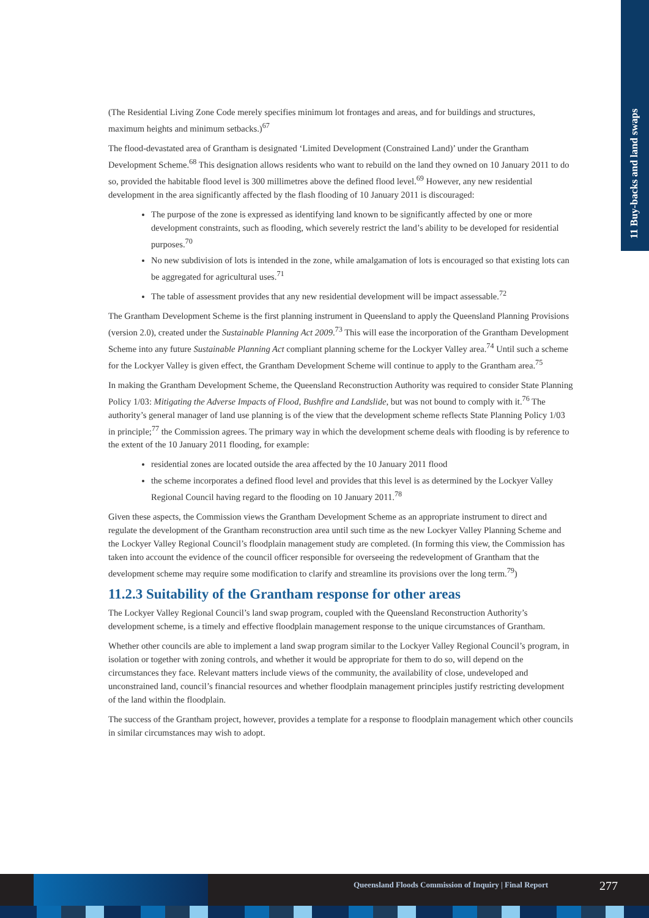11 Buy-backs and land swaps
(The Residential Living Zone Code merely specifies minimum lot frontages and areas, and for buildings and structures, maximum heights and minimum setbacks.)<sup>67</sup>
The flood-devastated area of Grantham is designated ‘Limited Development (Constrained Land)’ under the Grantham Development Scheme.<sup>68</sup> This designation allows residents who want to rebuild on the land they owned on 10 January 2011 to do so, provided the habitable flood level is 300 millimetres above the defined flood level.<sup>69</sup> However, any new residential development in the area significantly affected by the flash flooding of 10 January 2011 is discouraged:
The purpose of the zone is expressed as identifying land known to be significantly affected by one or more development constraints, such as flooding, which severely restrict the land’s ability to be developed for residential purposes.<sup>70</sup>
No new subdivision of lots is intended in the zone, while amalgamation of lots is encouraged so that existing lots can be aggregated for agricultural uses.<sup>71</sup>
The table of assessment provides that any new residential development will be impact assessable.<sup>72</sup>
The Grantham Development Scheme is the first planning instrument in Queensland to apply the Queensland Planning Provisions (version 2.0), created under the Sustainable Planning Act 2009.<sup>73</sup> This will ease the incorporation of the Grantham Development Scheme into any future Sustainable Planning Act compliant planning scheme for the Lockyer Valley area.<sup>74</sup> Until such a scheme for the Lockyer Valley is given effect, the Grantham Development Scheme will continue to apply to the Grantham area.<sup>75</sup>
In making the Grantham Development Scheme, the Queensland Reconstruction Authority was required to consider State Planning Policy 1/03: Mitigating the Adverse Impacts of Flood, Bushfire and Landslide, but was not bound to comply with it.<sup>76</sup> The authority’s general manager of land use planning is of the view that the development scheme reflects State Planning Policy 1/03 in principle;<sup>77</sup> the Commission agrees. The primary way in which the development scheme deals with flooding is by reference to the extent of the 10 January 2011 flooding, for example:
residential zones are located outside the area affected by the 10 January 2011 flood
the scheme incorporates a defined flood level and provides that this level is as determined by the Lockyer Valley Regional Council having regard to the flooding on 10 January 2011.<sup>78</sup>
Given these aspects, the Commission views the Grantham Development Scheme as an appropriate instrument to direct and regulate the development of the Grantham reconstruction area until such time as the new Lockyer Valley Planning Scheme and the Lockyer Valley Regional Council’s floodplain management study are completed. (In forming this view, the Commission has taken into account the evidence of the council officer responsible for overseeing the redevelopment of Grantham that the development scheme may require some modification to clarify and streamline its provisions over the long term.<sup>79</sup>)
11.2.3 Suitability of the Grantham response for other areas
The Lockyer Valley Regional Council’s land swap program, coupled with the Queensland Reconstruction Authority’s development scheme, is a timely and effective floodplain management response to the unique circumstances of Grantham.
Whether other councils are able to implement a land swap program similar to the Lockyer Valley Regional Council’s program, in isolation or together with zoning controls, and whether it would be appropriate for them to do so, will depend on the circumstances they face. Relevant matters include views of the community, the availability of close, undeveloped and unconstrained land, council’s financial resources and whether floodplain management principles justify restricting development of the land within the floodplain.
The success of the Grantham project, however, provides a template for a response to floodplain management which other councils in similar circumstances may wish to adopt.
Queensland Floods Commission of Inquiry | Final Report
277